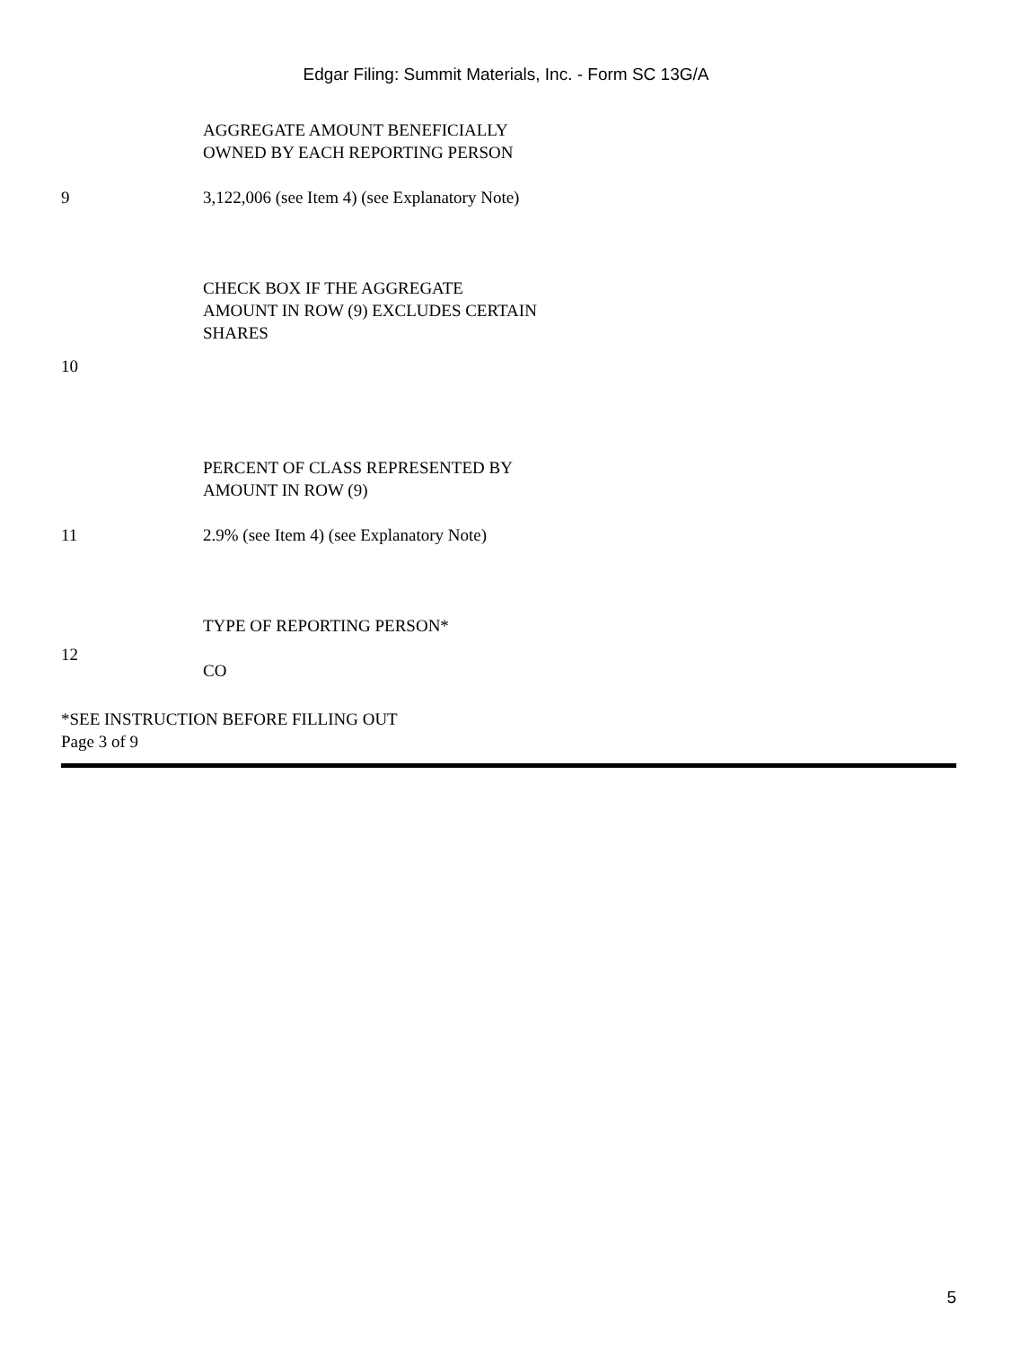Edgar Filing: Summit Materials, Inc. - Form SC 13G/A
| 9 | AGGREGATE AMOUNT BENEFICIALLY OWNED BY EACH REPORTING PERSON 3,122,006 (see Item 4) (see Explanatory Note) |
| 10 | CHECK BOX IF THE AGGREGATE AMOUNT IN ROW (9) EXCLUDES CERTAIN SHARES |
| 11 | PERCENT OF CLASS REPRESENTED BY AMOUNT IN ROW (9) 2.9% (see Item 4) (see Explanatory Note) |
| 12 | TYPE OF REPORTING PERSON* CO |
*SEE INSTRUCTION BEFORE FILLING OUT
Page 3 of 9
5